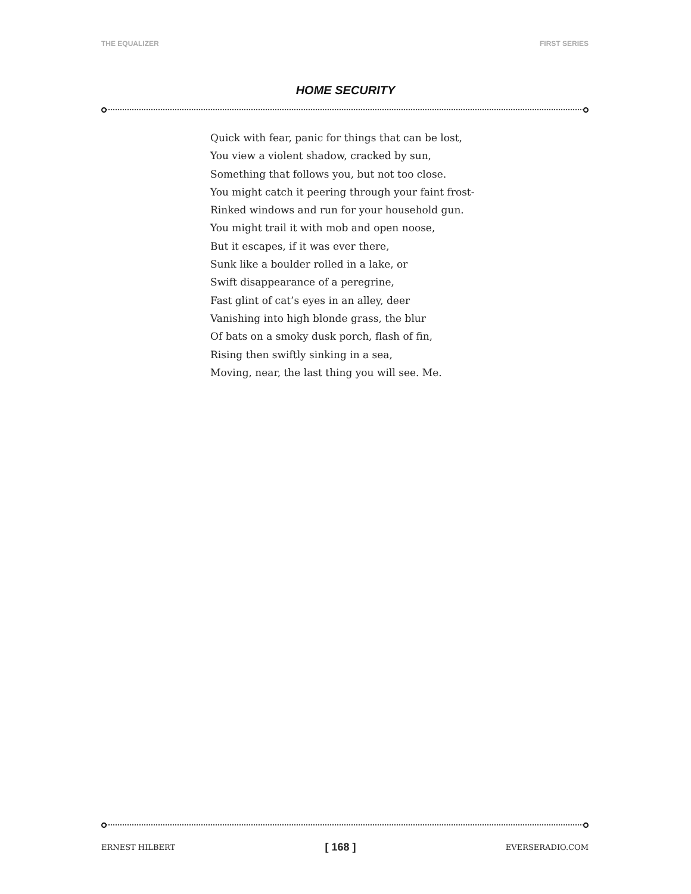THE EQUALIZER FIRST SERIES
HOME SECURITY
Quick with fear, panic for things that can be lost,
You view a violent shadow, cracked by sun,
Something that follows you, but not too close.
You might catch it peering through your faint frost-
Rinked windows and run for your household gun.
You might trail it with mob and open noose,
But it escapes, if it was ever there,
Sunk like a boulder rolled in a lake, or
Swift disappearance of a peregrine,
Fast glint of cat’s eyes in an alley, deer
Vanishing into high blonde grass, the blur
Of bats on a smoky dusk porch, flash of fin,
Rising then swiftly sinking in a sea,
Moving, near, the last thing you will see. Me.
ERNEST HILBERT [ 168 ] EVERSERADIO.COM